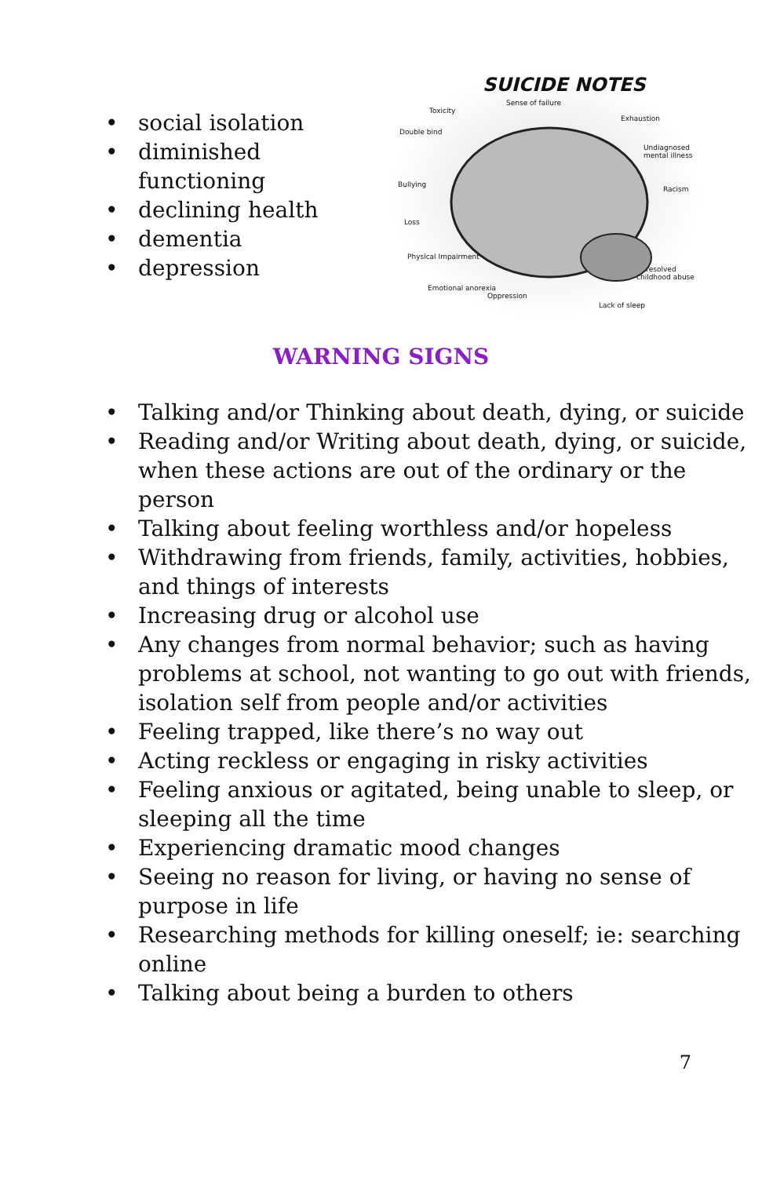• social isolation
• diminished functioning
• declining health
• dementia
• depression
SUICIDE NOTES
Sense of failure
Toxicity
Exhaustion
Double bind
Undiagnosed mental illness
Bullying
Racism
Loss
Physical Impairment
Unresolved childhood abuse
Emotional anorexia
Oppression
Lack of sleep
WARNING SIGNS
• Talking and/or Thinking about death, dying, or suicide
• Reading and/or Writing about death, dying, or suicide, when these actions are out of the ordinary or the person
• Talking about feeling worthless and/or hopeless
• Withdrawing from friends, family, activities, hobbies, and things of interests
• Increasing drug or alcohol use
• Any changes from normal behavior; such as having problems at school, not wanting to go out with friends, isolation self from people and/or activities
• Feeling trapped, like there’s no way out
• Acting reckless or engaging in risky activities
• Feeling anxious or agitated, being unable to sleep, or sleeping all the time
• Experiencing dramatic mood changes
• Seeing no reason for living, or having no sense of purpose in life
• Researching methods for killing oneself; ie: searching online
• Talking about being a burden to others
7